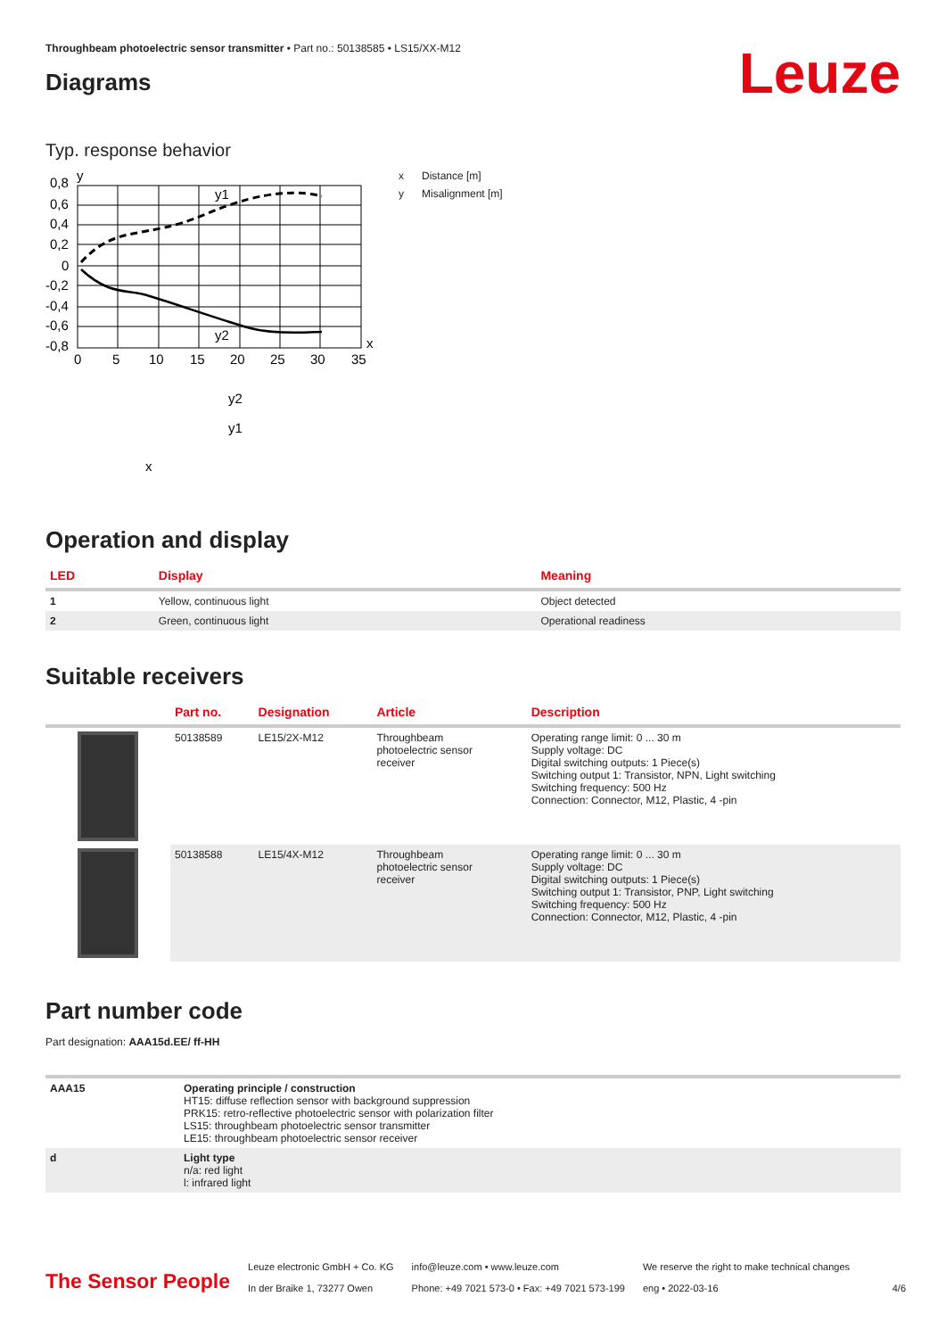Throughbeam photoelectric sensor transmitter • Part no.: 50138585 • LS15/XX-M12
Diagrams
Leuze
Typ. response behavior
0,8
0,6
0,4
0,2
0
-0,2
-0,4
-0,6
-0,8
0
5
10
15
20
25
30
35
y
x
y1
y2
y2
y1
x
x Distance [m]
y Misalignment [m]
Operation and display
| LED | Display | Meaning |
| --- | --- | --- |
| 1 | Yellow, continuous light | Object detected |
| 2 | Green, continuous light | Operational readiness |
Suitable receivers
| | Part no. | Designation | Article | Description |
| --- | --- | --- | --- | --- |
| | 50138589 | LE15/2X-M12 | Throughbeam photoelectric sensor receiver | Operating range limit: 0 ... 30 m Supply voltage: DC Digital switching outputs: 1 Piece(s) Switching output 1: Transistor, NPN, Light switching Switching frequency: 500 Hz Connection: Connector, M12, Plastic, 4 -pin |
| | 50138588 | LE15/4X-M12 | Throughbeam photoelectric sensor receiver | Operating range limit: 0 ... 30 m Supply voltage: DC Digital switching outputs: 1 Piece(s) Switching output 1: Transistor, PNP, Light switching Switching frequency: 500 Hz Connection: Connector, M12, Plastic, 4 -pin |
Part number code
Part designation: AAA15d.EE/ ff-HH
| AAA15 | Operating principle / construction HT15: diffuse reflection sensor with background suppression PRK15: retro-reflective photoelectric sensor with polarization filter LS15: throughbeam photoelectric sensor transmitter LE15: throughbeam photoelectric sensor receiver |
| d | Light type n/a: red light l: infrared light |
The Sensor People
Leuze electronic GmbH + Co. KG
In der Braike 1, 73277 Owen
info@leuze.com • www.leuze.com
Phone: +49 7021 573-0 • Fax: +49 7021 573-199
We reserve the right to make technical changes
eng • 2022-03-16
4/6